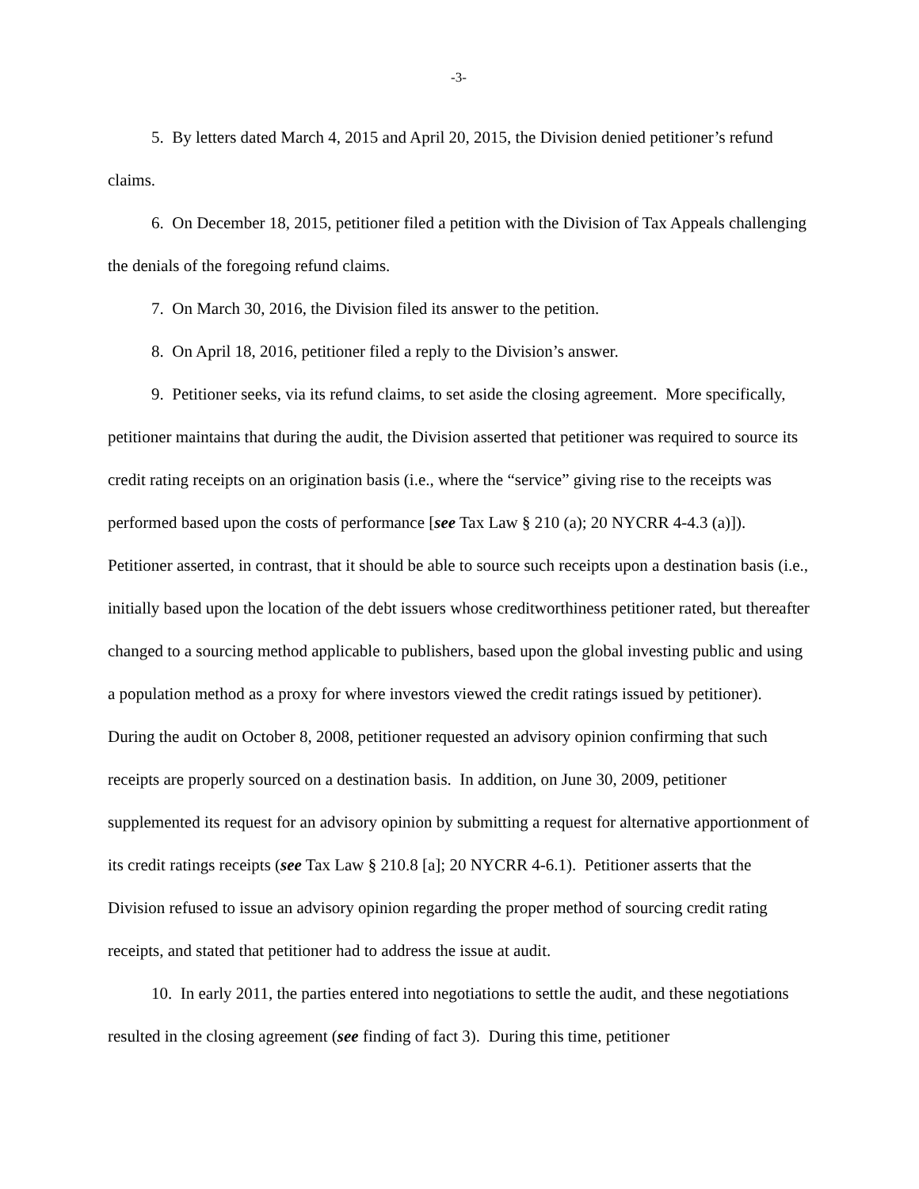-3-
5. By letters dated March 4, 2015 and April 20, 2015, the Division denied petitioner’s refund claims.
6. On December 18, 2015, petitioner filed a petition with the Division of Tax Appeals challenging the denials of the foregoing refund claims.
7. On March 30, 2016, the Division filed its answer to the petition.
8. On April 18, 2016, petitioner filed a reply to the Division’s answer.
9. Petitioner seeks, via its refund claims, to set aside the closing agreement. More specifically, petitioner maintains that during the audit, the Division asserted that petitioner was required to source its credit rating receipts on an origination basis (i.e., where the “service” giving rise to the receipts was performed based upon the costs of performance [see Tax Law § 210 (a); 20 NYCRR 4-4.3 (a)]). Petitioner asserted, in contrast, that it should be able to source such receipts upon a destination basis (i.e., initially based upon the location of the debt issuers whose creditworthiness petitioner rated, but thereafter changed to a sourcing method applicable to publishers, based upon the global investing public and using a population method as a proxy for where investors viewed the credit ratings issued by petitioner). During the audit on October 8, 2008, petitioner requested an advisory opinion confirming that such receipts are properly sourced on a destination basis. In addition, on June 30, 2009, petitioner supplemented its request for an advisory opinion by submitting a request for alternative apportionment of its credit ratings receipts (see Tax Law § 210.8 [a]; 20 NYCRR 4-6.1). Petitioner asserts that the Division refused to issue an advisory opinion regarding the proper method of sourcing credit rating receipts, and stated that petitioner had to address the issue at audit.
10. In early 2011, the parties entered into negotiations to settle the audit, and these negotiations resulted in the closing agreement (see finding of fact 3). During this time, petitioner